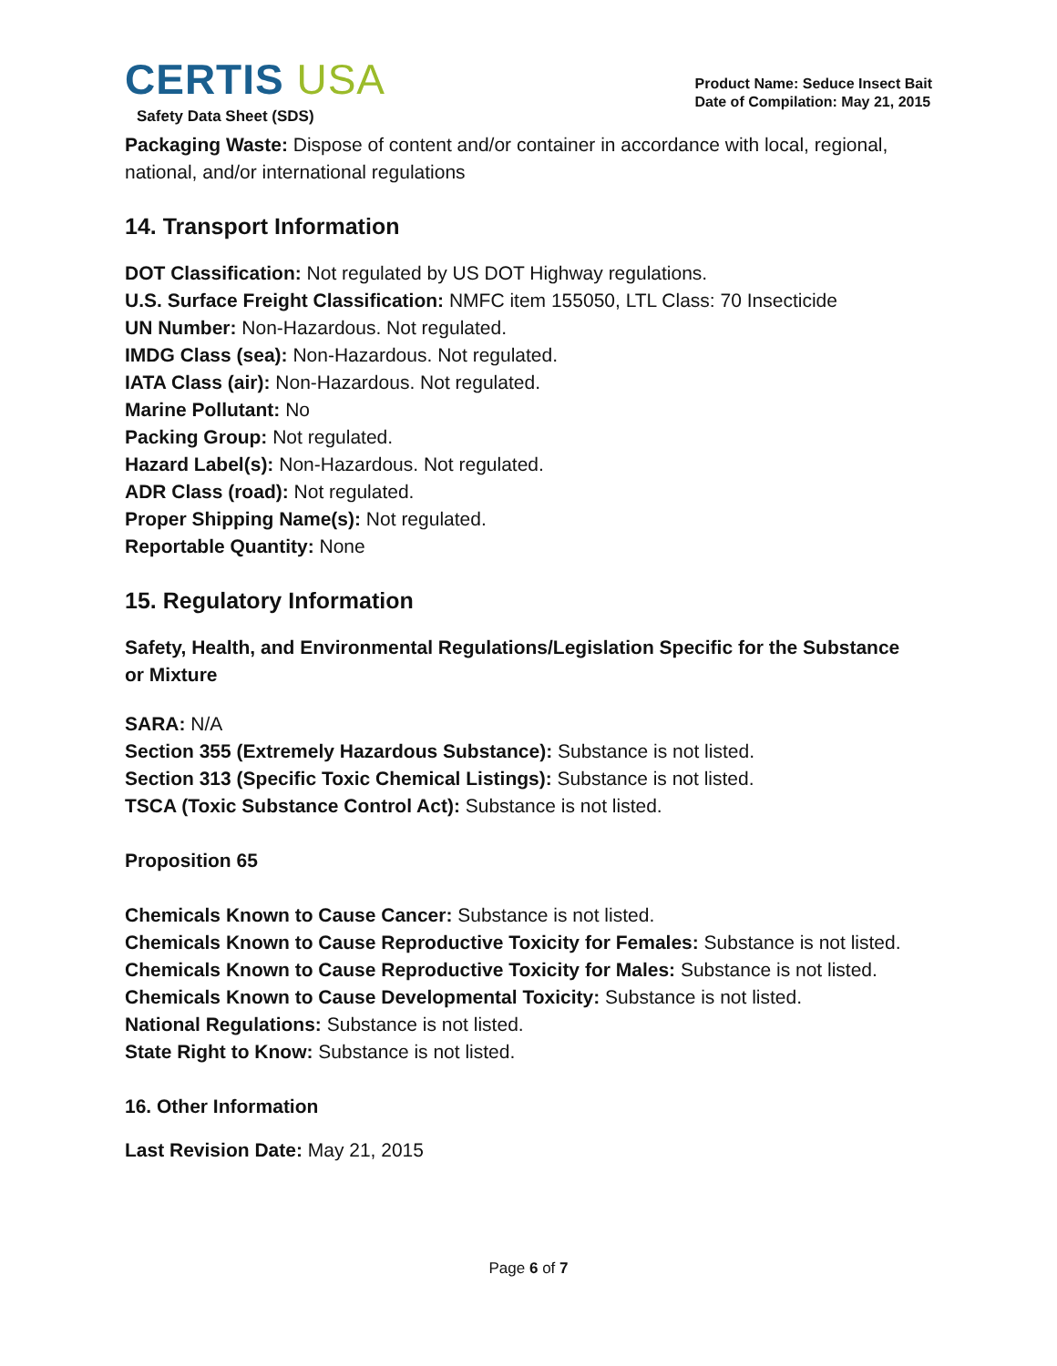CERTIS USA
Safety Data Sheet (SDS)
Product Name: Seduce Insect Bait
Date of Compilation: May 21, 2015
Packaging Waste: Dispose of content and/or container in accordance with local, regional, national, and/or international regulations
14. Transport Information
DOT Classification: Not regulated by US DOT Highway regulations.
U.S. Surface Freight Classification: NMFC item 155050, LTL Class: 70 Insecticide
UN Number: Non-Hazardous. Not regulated.
IMDG Class (sea): Non-Hazardous. Not regulated.
IATA Class (air): Non-Hazardous. Not regulated.
Marine Pollutant: No
Packing Group: Not regulated.
Hazard Label(s): Non-Hazardous. Not regulated.
ADR Class (road): Not regulated.
Proper Shipping Name(s): Not regulated.
Reportable Quantity: None
15. Regulatory Information
Safety, Health, and Environmental Regulations/Legislation Specific for the Substance or Mixture
SARA: N/A
Section 355 (Extremely Hazardous Substance): Substance is not listed.
Section 313 (Specific Toxic Chemical Listings): Substance is not listed.
TSCA (Toxic Substance Control Act): Substance is not listed.
Proposition 65
Chemicals Known to Cause Cancer: Substance is not listed.
Chemicals Known to Cause Reproductive Toxicity for Females: Substance is not listed.
Chemicals Known to Cause Reproductive Toxicity for Males: Substance is not listed.
Chemicals Known to Cause Developmental Toxicity: Substance is not listed.
National Regulations: Substance is not listed.
State Right to Know: Substance is not listed.
16. Other Information
Last Revision Date: May 21, 2015
Page 6 of 7